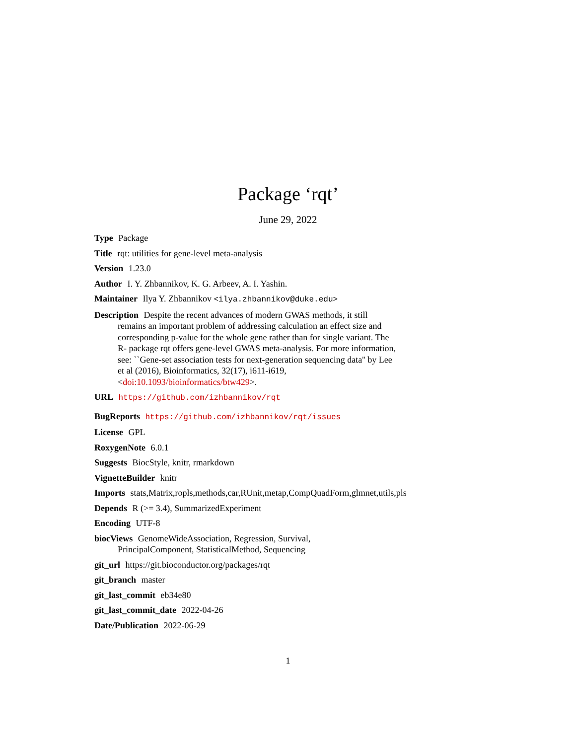Package ‘rqt’
June 29, 2022
Type Package
Title rqt: utilities for gene-level meta-analysis
Version 1.23.0
Author I. Y. Zhbannikov, K. G. Arbeev, A. I. Yashin.
Maintainer Ilya Y. Zhbannikov <ilya.zhbannikov@duke.edu>
Description Despite the recent advances of modern GWAS methods, it still remains an important problem of addressing calculation an effect size and corresponding p-value for the whole gene rather than for single variant. The R- package rqt offers gene-level GWAS meta-analysis. For more information, see: ``Gene-set association tests for next-generation sequencing data'' by Lee et al (2016), Bioinformatics, 32(17), i611-i619, <doi:10.1093/bioinformatics/btw429>.
URL https://github.com/izhbannikov/rqt
BugReports https://github.com/izhbannikov/rqt/issues
License GPL
RoxygenNote 6.0.1
Suggests BiocStyle, knitr, rmarkdown
VignetteBuilder knitr
Imports stats,Matrix,ropls,methods,car,RUnit,metap,CompQuadForm,glmnet,utils,pls
Depends R (>= 3.4), SummarizedExperiment
Encoding UTF-8
biocViews GenomeWideAssociation, Regression, Survival, PrincipalComponent, StatisticalMethod, Sequencing
git_url https://git.bioconductor.org/packages/rqt
git_branch master
git_last_commit eb34e80
git_last_commit_date 2022-04-26
Date/Publication 2022-06-29
1